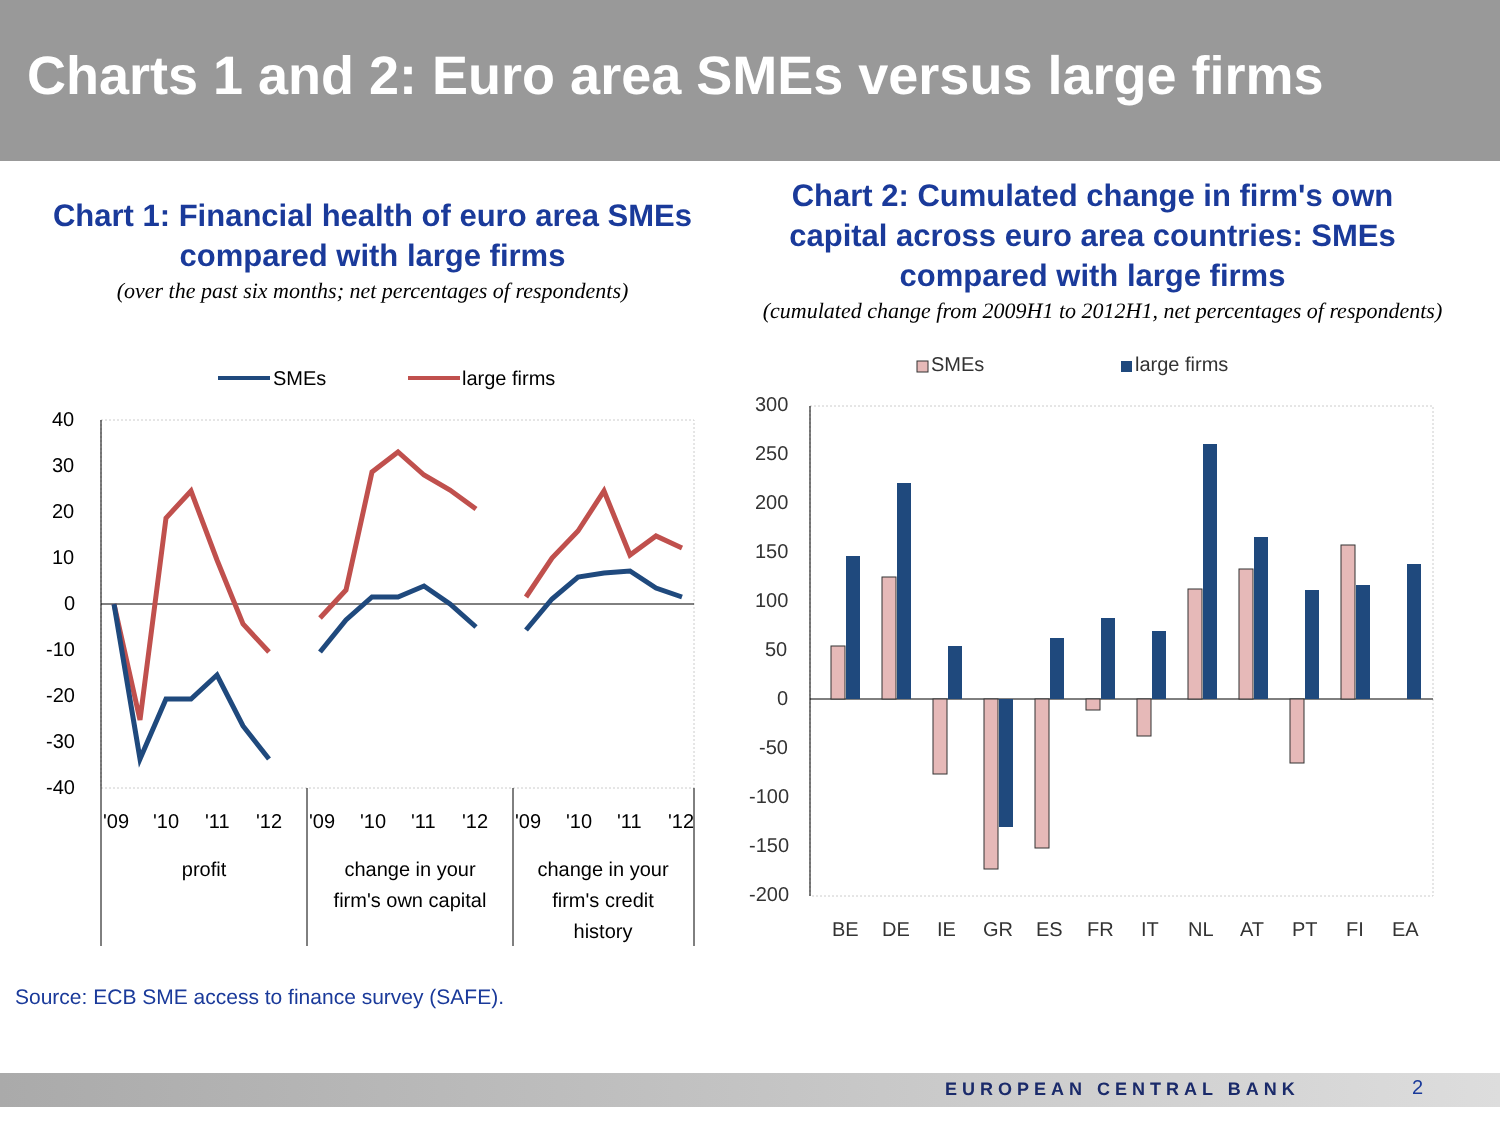Charts 1 and 2: Euro area SMEs versus large firms
Chart 1: Financial health of euro area SMEs
compared with large firms
(over the past six months; net percentages of respondents)
SMEs
large firms
40
30
20
10
0
-10
-20
-30
-40
'09
'10
'11
'12
'09
'10
'11
'12
'09
'10
'11
'12
profit
change in your
firm's own capital
change in your
firm's credit
history
Chart 2: Cumulated change in firm's own capital across euro area countries: SMEs compared with large firms
(cumulated change from 2009H1 to 2012H1, net percentages of respondents)
SMEs
large firms
300
250
200
150
100
50
0
-50
-100
-150
-200
BE
DE
IE
GR
ES
FR
IT
NL
AT
PT
FI
EA
Source: ECB SME access to finance survey (SAFE).
EUROPEAN CENTRAL BANK 2